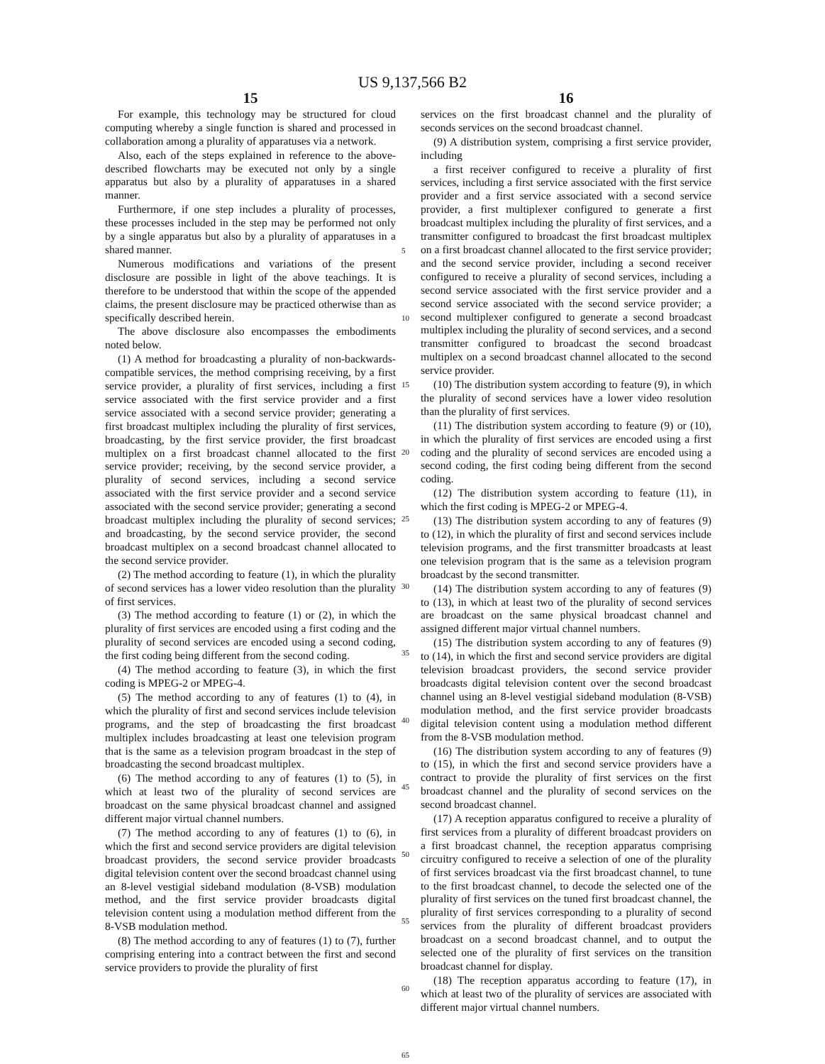US 9,137,566 B2
15
For example, this technology may be structured for cloud computing whereby a single function is shared and processed in collaboration among a plurality of apparatuses via a network.
Also, each of the steps explained in reference to the above-described flowcharts may be executed not only by a single apparatus but also by a plurality of apparatuses in a shared manner.
Furthermore, if one step includes a plurality of processes, these processes included in the step may be performed not only by a single apparatus but also by a plurality of apparatuses in a shared manner.
Numerous modifications and variations of the present disclosure are possible in light of the above teachings. It is therefore to be understood that within the scope of the appended claims, the present disclosure may be practiced otherwise than as specifically described herein.
The above disclosure also encompasses the embodiments noted below.
(1) A method for broadcasting a plurality of non-backwards-compatible services, the method comprising receiving, by a first service provider, a plurality of first services, including a first service associated with the first service provider and a first service associated with a second service provider; generating a first broadcast multiplex including the plurality of first services, broadcasting, by the first service provider, the first broadcast multiplex on a first broadcast channel allocated to the first service provider; receiving, by the second service provider, a plurality of second services, including a second service associated with the first service provider and a second service associated with the second service provider; generating a second broadcast multiplex including the plurality of second services; and broadcasting, by the second service provider, the second broadcast multiplex on a second broadcast channel allocated to the second service provider.
(2) The method according to feature (1), in which the plurality of second services has a lower video resolution than the plurality of first services.
(3) The method according to feature (1) or (2), in which the plurality of first services are encoded using a first coding and the plurality of second services are encoded using a second coding, the first coding being different from the second coding.
(4) The method according to feature (3), in which the first coding is MPEG-2 or MPEG-4.
(5) The method according to any of features (1) to (4), in which the plurality of first and second services include television programs, and the step of broadcasting the first broadcast multiplex includes broadcasting at least one television program that is the same as a television program broadcast in the step of broadcasting the second broadcast multiplex.
(6) The method according to any of features (1) to (5), in which at least two of the plurality of second services are broadcast on the same physical broadcast channel and assigned different major virtual channel numbers.
(7) The method according to any of features (1) to (6), in which the first and second service providers are digital television broadcast providers, the second service provider broadcasts digital television content over the second broadcast channel using an 8-level vestigial sideband modulation (8-VSB) modulation method, and the first service provider broadcasts digital television content using a modulation method different from the 8-VSB modulation method.
(8) The method according to any of features (1) to (7), further comprising entering into a contract between the first and second service providers to provide the plurality of first
5
10
15
20
25
30
35
40
45
50
55
60
65
16
services on the first broadcast channel and the plurality of seconds services on the second broadcast channel.
(9) A distribution system, comprising a first service provider, including
a first receiver configured to receive a plurality of first services, including a first service associated with the first service provider and a first service associated with a second service provider, a first multiplexer configured to generate a first broadcast multiplex including the plurality of first services, and a transmitter configured to broadcast the first broadcast multiplex on a first broadcast channel allocated to the first service provider; and the second service provider, including a second receiver configured to receive a plurality of second services, including a second service associated with the first service provider and a second service associated with the second service provider; a second multiplexer configured to generate a second broadcast multiplex including the plurality of second services, and a second transmitter configured to broadcast the second broadcast multiplex on a second broadcast channel allocated to the second service provider.
(10) The distribution system according to feature (9), in which the plurality of second services have a lower video resolution than the plurality of first services.
(11) The distribution system according to feature (9) or (10), in which the plurality of first services are encoded using a first coding and the plurality of second services are encoded using a second coding, the first coding being different from the second coding.
(12) The distribution system according to feature (11), in which the first coding is MPEG-2 or MPEG-4.
(13) The distribution system according to any of features (9) to (12), in which the plurality of first and second services include television programs, and the first transmitter broadcasts at least one television program that is the same as a television program broadcast by the second transmitter.
(14) The distribution system according to any of features (9) to (13), in which at least two of the plurality of second services are broadcast on the same physical broadcast channel and assigned different major virtual channel numbers.
(15) The distribution system according to any of features (9) to (14), in which the first and second service providers are digital television broadcast providers, the second service provider broadcasts digital television content over the second broadcast channel using an 8-level vestigial sideband modulation (8-VSB) modulation method, and the first service provider broadcasts digital television content using a modulation method different from the 8-VSB modulation method.
(16) The distribution system according to any of features (9) to (15), in which the first and second service providers have a contract to provide the plurality of first services on the first broadcast channel and the plurality of second services on the second broadcast channel.
(17) A reception apparatus configured to receive a plurality of first services from a plurality of different broadcast providers on a first broadcast channel, the reception apparatus comprising circuitry configured to receive a selection of one of the plurality of first services broadcast via the first broadcast channel, to tune to the first broadcast channel, to decode the selected one of the plurality of first services on the tuned first broadcast channel, the plurality of first services corresponding to a plurality of second services from the plurality of different broadcast providers broadcast on a second broadcast channel, and to output the selected one of the plurality of first services on the transition broadcast channel for display.
(18) The reception apparatus according to feature (17), in which at least two of the plurality of services are associated with different major virtual channel numbers.